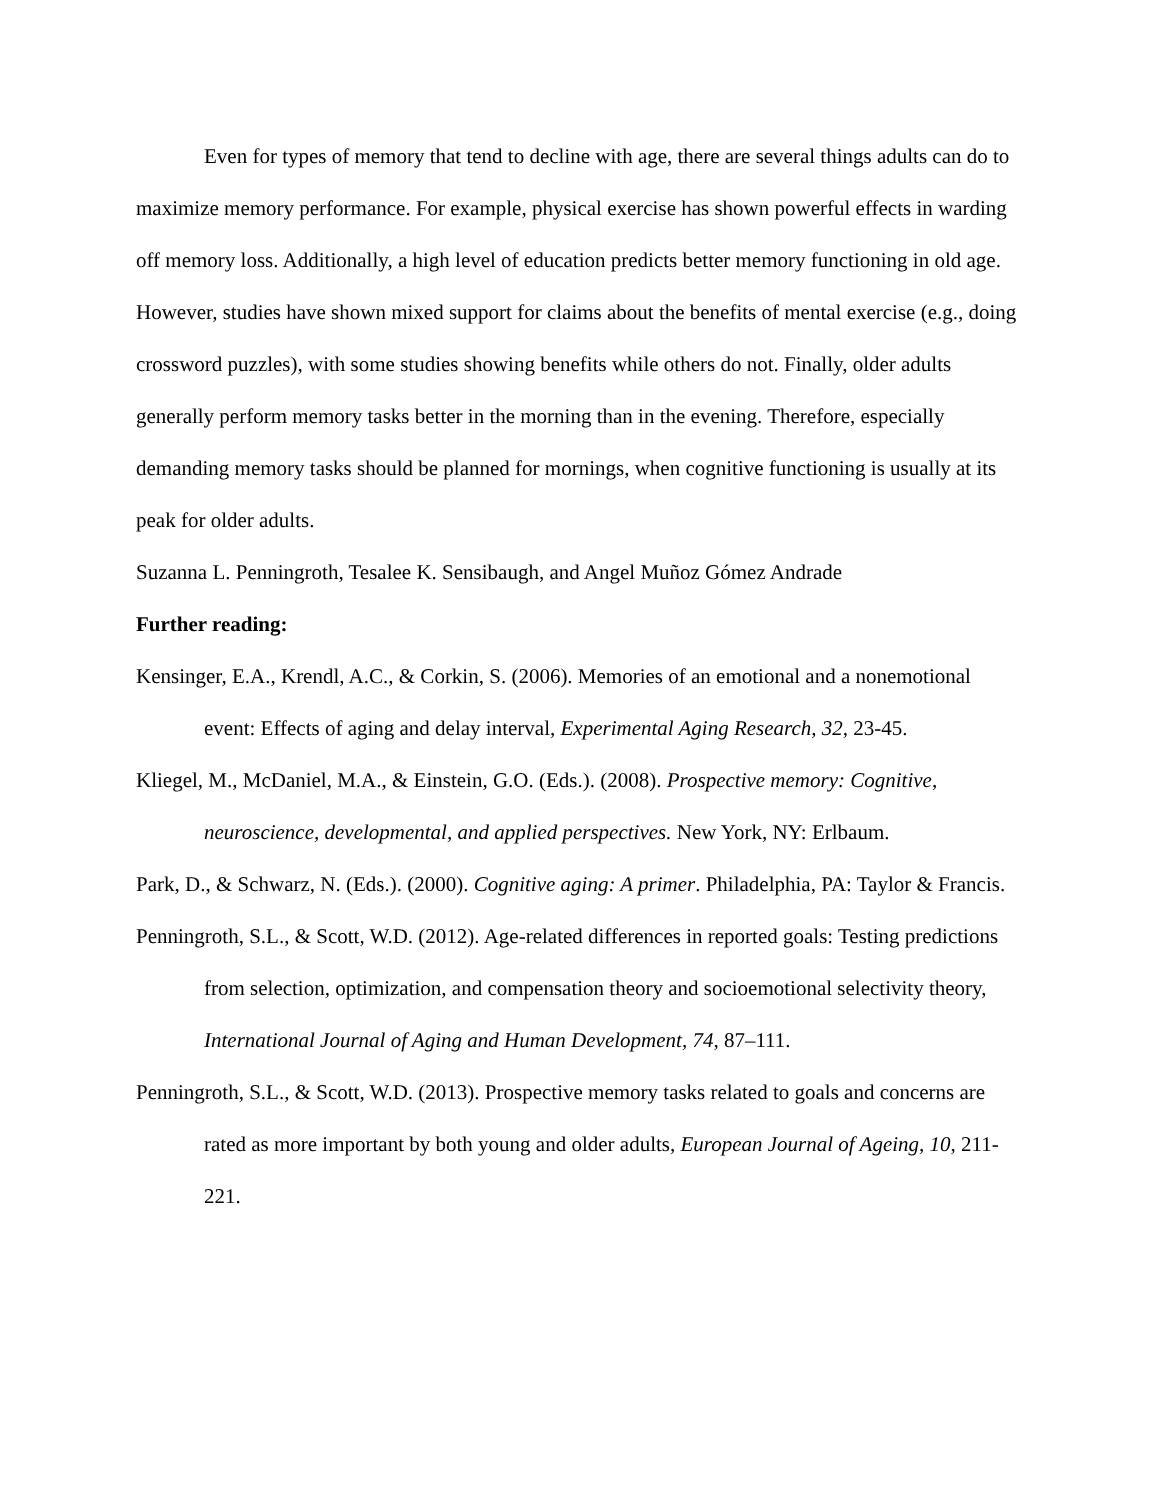Even for types of memory that tend to decline with age, there are several things adults can do to maximize memory performance. For example, physical exercise has shown powerful effects in warding off memory loss. Additionally, a high level of education predicts better memory functioning in old age. However, studies have shown mixed support for claims about the benefits of mental exercise (e.g., doing crossword puzzles), with some studies showing benefits while others do not. Finally, older adults generally perform memory tasks better in the morning than in the evening. Therefore, especially demanding memory tasks should be planned for mornings, when cognitive functioning is usually at its peak for older adults.
Suzanna L. Penningroth, Tesalee K. Sensibaugh, and Angel Muñoz Gómez Andrade
Further reading:
Kensinger, E.A., Krendl, A.C., & Corkin, S. (2006). Memories of an emotional and a nonemotional event: Effects of aging and delay interval, Experimental Aging Research, 32, 23-45.
Kliegel, M., McDaniel, M.A., & Einstein, G.O. (Eds.). (2008). Prospective memory: Cognitive, neuroscience, developmental, and applied perspectives. New York, NY: Erlbaum.
Park, D., & Schwarz, N. (Eds.). (2000). Cognitive aging: A primer. Philadelphia, PA: Taylor & Francis.
Penningroth, S.L., & Scott, W.D. (2012). Age-related differences in reported goals: Testing predictions from selection, optimization, and compensation theory and socioemotional selectivity theory, International Journal of Aging and Human Development, 74, 87–111.
Penningroth, S.L., & Scott, W.D. (2013). Prospective memory tasks related to goals and concerns are rated as more important by both young and older adults, European Journal of Ageing, 10, 211-221.